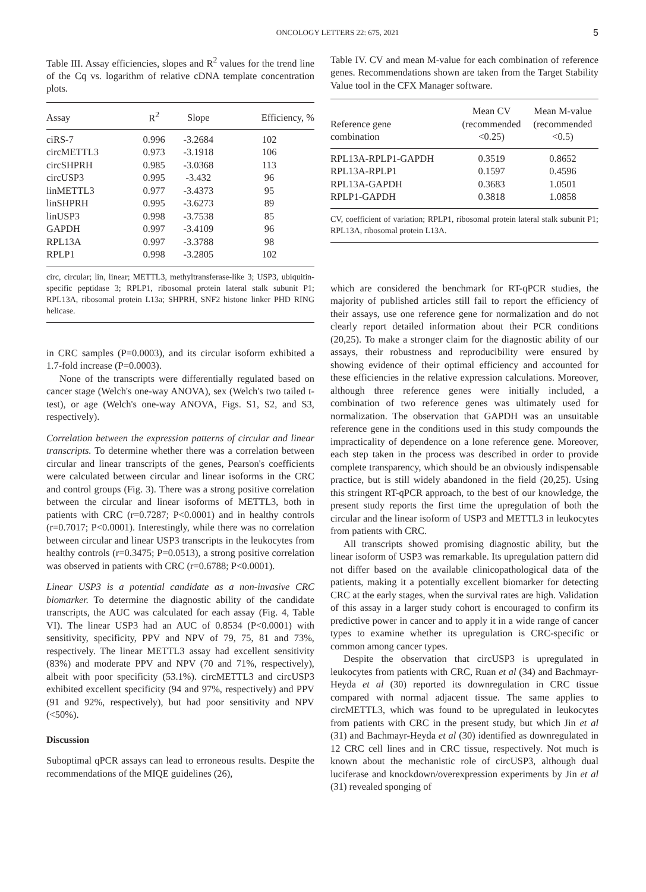ONCOLOGY LETTERS 22: 675, 2021 5
Table III. Assay efficiencies, slopes and R<sup>2</sup> values for the trend line of the Cq vs. logarithm of relative cDNA template concentration plots.
| Assay | R<sup>2</sup> | Slope | Efficiency, % |
| --- | --- | --- | --- |
| ciRS-7 | 0.996 | -3.2684 | 102 |
| circMETTL3 | 0.973 | -3.1918 | 106 |
| circSHPRH | 0.985 | -3.0368 | 113 |
| circUSP3 | 0.995 | -3.432 | 96 |
| linMETTL3 | 0.977 | -3.4373 | 95 |
| linSHPRH | 0.995 | -3.6273 | 89 |
| linUSP3 | 0.998 | -3.7538 | 85 |
| GAPDH | 0.997 | -3.4109 | 96 |
| RPL13A | 0.997 | -3.3788 | 98 |
| RPLP1 | 0.998 | -3.2805 | 102 |
circ, circular; lin, linear; METTL3, methyltransferase-like 3; USP3, ubiquitin-specific peptidase 3; RPLP1, ribosomal protein lateral stalk subunit P1; RPL13A, ribosomal protein L13a; SHPRH, SNF2 histone linker PHD RING helicase.
in CRC samples (P=0.0003), and its circular isoform exhibited a 1.7-fold increase (P=0.0003).
None of the transcripts were differentially regulated based on cancer stage (Welch's one-way ANOVA), sex (Welch's two tailed t-test), or age (Welch's one-way ANOVA, Figs. S1, S2, and S3, respectively).
Correlation between the expression patterns of circular and linear transcripts. To determine whether there was a correlation between circular and linear transcripts of the genes, Pearson's coefficients were calculated between circular and linear isoforms in the CRC and control groups (Fig. 3). There was a strong positive correlation between the circular and linear isoforms of METTL3, both in patients with CRC (r=0.7287; P<0.0001) and in healthy controls (r=0.7017; P<0.0001). Interestingly, while there was no correlation between circular and linear USP3 transcripts in the leukocytes from healthy controls (r=0.3475; P=0.0513), a strong positive correlation was observed in patients with CRC (r=0.6788; P<0.0001).
Linear USP3 is a potential candidate as a non-invasive CRC biomarker. To determine the diagnostic ability of the candidate transcripts, the AUC was calculated for each assay (Fig. 4, Table VI). The linear USP3 had an AUC of 0.8534 (P<0.0001) with sensitivity, specificity, PPV and NPV of 79, 75, 81 and 73%, respectively. The linear METTL3 assay had excellent sensitivity (83%) and moderate PPV and NPV (70 and 71%, respectively), albeit with poor specificity (53.1%). circMETTL3 and circUSP3 exhibited excellent specificity (94 and 97%, respectively) and PPV (91 and 92%, respectively), but had poor sensitivity and NPV (<50%).
Discussion
Suboptimal qPCR assays can lead to erroneous results. Despite the recommendations of the MIQE guidelines (26),
Table IV. CV and mean M-value for each combination of reference genes. Recommendations shown are taken from the Target Stability Value tool in the CFX Manager software.
| Reference gene combination | Mean CV (recommended <0.25) | Mean M-value (recommended <0.5) |
| --- | --- | --- |
| RPL13A-RPLP1-GAPDH | 0.3519 | 0.8652 |
| RPL13A-RPLP1 | 0.1597 | 0.4596 |
| RPL13A-GAPDH | 0.3683 | 1.0501 |
| RPLP1-GAPDH | 0.3818 | 1.0858 |
CV, coefficient of variation; RPLP1, ribosomal protein lateral stalk subunit P1; RPL13A, ribosomal protein L13A.
which are considered the benchmark for RT-qPCR studies, the majority of published articles still fail to report the efficiency of their assays, use one reference gene for normalization and do not clearly report detailed information about their PCR conditions (20,25). To make a stronger claim for the diagnostic ability of our assays, their robustness and reproducibility were ensured by showing evidence of their optimal efficiency and accounted for these efficiencies in the relative expression calculations. Moreover, although three reference genes were initially included, a combination of two reference genes was ultimately used for normalization. The observation that GAPDH was an unsuitable reference gene in the conditions used in this study compounds the impracticality of dependence on a lone reference gene. Moreover, each step taken in the process was described in order to provide complete transparency, which should be an obviously indispensable practice, but is still widely abandoned in the field (20,25). Using this stringent RT-qPCR approach, to the best of our knowledge, the present study reports the first time the upregulation of both the circular and the linear isoform of USP3 and METTL3 in leukocytes from patients with CRC.
All transcripts showed promising diagnostic ability, but the linear isoform of USP3 was remarkable. Its upregulation pattern did not differ based on the available clinicopathological data of the patients, making it a potentially excellent biomarker for detecting CRC at the early stages, when the survival rates are high. Validation of this assay in a larger study cohort is encouraged to confirm its predictive power in cancer and to apply it in a wide range of cancer types to examine whether its upregulation is CRC-specific or common among cancer types.
Despite the observation that circUSP3 is upregulated in leukocytes from patients with CRC, Ruan et al (34) and Bachmayr-Heyda et al (30) reported its downregulation in CRC tissue compared with normal adjacent tissue. The same applies to circMETTL3, which was found to be upregulated in leukocytes from patients with CRC in the present study, but which Jin et al (31) and Bachmayr-Heyda et al (30) identified as downregulated in 12 CRC cell lines and in CRC tissue, respectively. Not much is known about the mechanistic role of circUSP3, although dual luciferase and knockdown/overexpression experiments by Jin et al (31) revealed sponging of